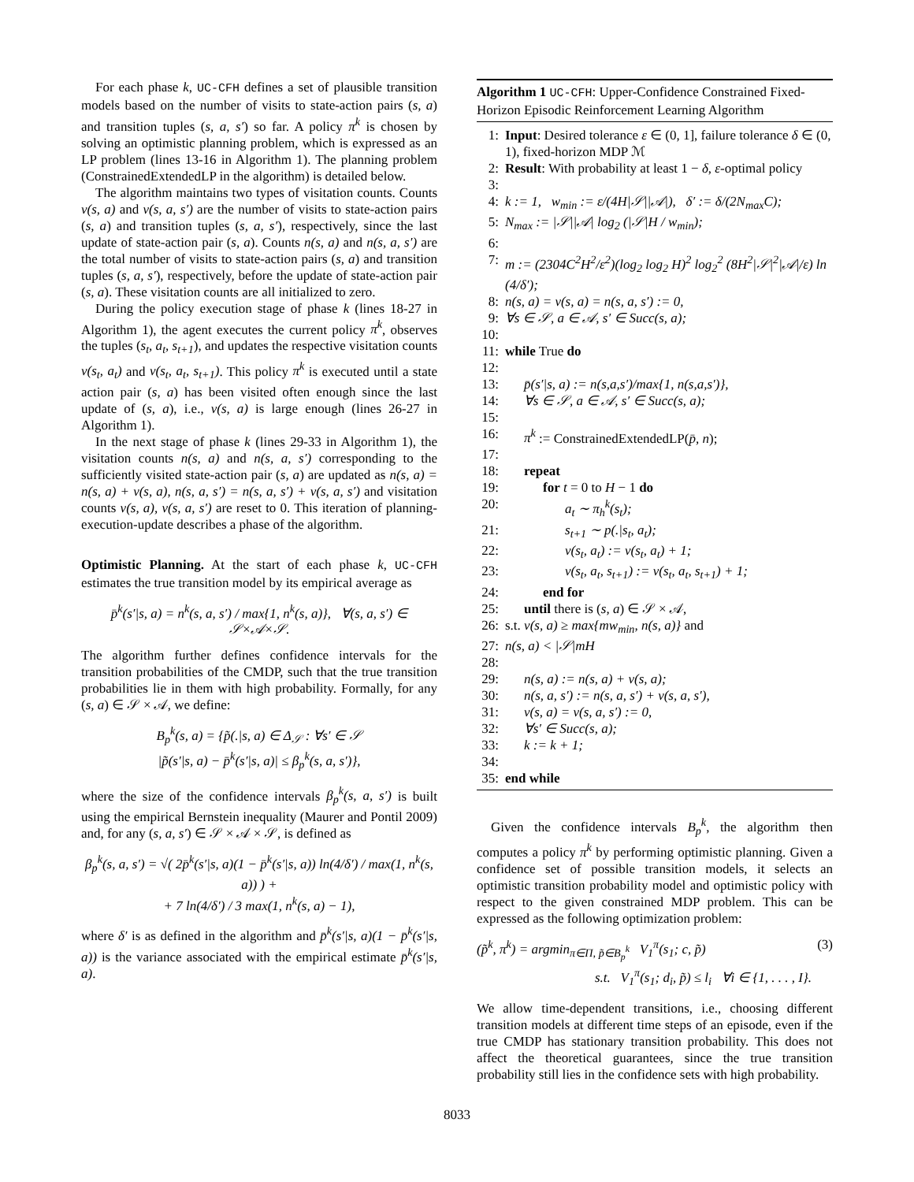For each phase k, UC-CFH defines a set of plausible transition models based on the number of visits to state-action pairs (s, a) and transition tuples (s, a, s′) so far. A policy π<sup>k</sup> is chosen by solving an optimistic planning problem, which is expressed as an LP problem (lines 13-16 in Algorithm 1). The planning problem (ConstrainedExtendedLP in the algorithm) is detailed below.
The algorithm maintains two types of visitation counts. Counts v(s, a) and v(s, a, s′) are the number of visits to state-action pairs (s, a) and transition tuples (s, a, s′), respectively, since the last update of state-action pair (s, a). Counts n(s, a) and n(s, a, s′) are the total number of visits to state-action pairs (s, a) and transition tuples (s, a, s′), respectively, before the update of state-action pair (s, a). These visitation counts are all initialized to zero.
During the policy execution stage of phase k (lines 18-27 in Algorithm 1), the agent executes the current policy π<sup>k</sup>, observes the tuples (s<sub>t</sub>, a<sub>t</sub>, s<sub>t+1</sub>), and updates the respective visitation counts v(s<sub>t</sub>, a<sub>t</sub>) and v(s<sub>t</sub>, a<sub>t</sub>, s<sub>t+1</sub>). This policy π<sup>k</sup> is executed until a state action pair (s, a) has been visited often enough since the last update of (s, a), i.e., v(s, a) is large enough (lines 26-27 in Algorithm 1).
In the next stage of phase k (lines 29-33 in Algorithm 1), the visitation counts n(s, a) and n(s, a, s′) corresponding to the sufficiently visited state-action pair (s, a) are updated as n(s, a) = n(s, a) + v(s, a), n(s, a, s′) = n(s, a, s′) + v(s, a, s′) and visitation counts v(s, a), v(s, a, s′) are reset to 0. This iteration of planning-execution-update describes a phase of the algorithm.
Optimistic Planning. At the start of each phase k, UC-CFH estimates the true transition model by its empirical average as
p̄<sup>k</sup>(s′|s, a) = n<sup>k</sup>(s, a, s′) / max{1, n<sup>k</sup>(s, a)}, ∀(s, a, s′) ∈ 𝒮×𝒜×𝒮.
The algorithm further defines confidence intervals for the transition probabilities of the CMDP, such that the true transition probabilities lie in them with high probability. Formally, for any (s, a) ∈ 𝒮 × 𝒜, we define:
B<sub>p</sub><sup>k</sup>(s, a) = {p̃(.|s, a) ∈ Δ<sub>𝒮</sub> : ∀s′ ∈ 𝒮
|p̃(s′|s, a) − p̄<sup>k</sup>(s′|s, a)| ≤ β<sub>p</sub><sup>k</sup>(s, a, s′)},
where the size of the confidence intervals β<sub>p</sub><sup>k</sup>(s, a, s′) is built using the empirical Bernstein inequality (Maurer and Pontil 2009) and, for any (s, a, s′) ∈ 𝒮 × 𝒜 × 𝒮, is defined as
β<sub>p</sub><sup>k</sup>(s, a, s′) = √( 2p̄<sup>k</sup>(s′|s, a)(1 − p̄<sup>k</sup>(s′|s, a)) ln(4/δ′) / max(1, n<sup>k</sup>(s, a)) ) +
+ 7 ln(4/δ′) / 3 max(1, n<sup>k</sup>(s, a) − 1),
where δ′ is as defined in the algorithm and p̄<sup>k</sup>(s′|s, a)(1 − p̄<sup>k</sup>(s′|s, a)) is the variance associated with the empirical estimate p̄<sup>k</sup>(s′|s, a).
Algorithm 1 UC-CFH: Upper-Confidence Constrained Fixed-Horizon Episodic Reinforcement Learning Algorithm
1: Input: Desired tolerance ε ∈ (0, 1], failure tolerance δ ∈ (0, 1), fixed-horizon MDP ℳ
2: Result: With probability at least 1 − δ, ε-optimal policy
3:
4: k := 1, w<sub>min</sub> := ε/(4H|𝒮||𝒜|), δ′ := δ/(2N<sub>max</sub>C);
5: N<sub>max</sub> := |𝒮||𝒜| log<sub>2</sub> (|𝒮|H / w<sub>min</sub>);
6:
7: m := (2304C<sup>2</sup>H<sup>2</sup>/ε<sup>2</sup>)(log<sub>2</sub> log<sub>2</sub> H)<sup>2</sup> log<sub>2</sub><sup>2</sup> (8H<sup>2</sup>|𝒮|<sup>2</sup>|𝒜|/ε) ln (4/δ′);
8: n(s, a) = v(s, a) = n(s, a, s′) := 0,
9: ∀s ∈ 𝒮, a ∈ 𝒜, s′ ∈ Succ(s, a);
10:
11: while True do
12:
13: p̄(s′|s, a) := n(s,a,s′)/max{1, n(s,a,s′)},
14: ∀s ∈ 𝒮, a ∈ 𝒜, s′ ∈ Succ(s, a);
15:
16: π<sup>k</sup> := ConstrainedExtendedLP(p̄, n);
17:
18: repeat
19: for t = 0 to H − 1 do
20: a<sub>t</sub> ∼ π<sub>h</sub><sup>k</sup>(s<sub>t</sub>);
21: s<sub>t+1</sub> ∼ p(.|s<sub>t</sub>, a<sub>t</sub>);
22: v(s<sub>t</sub>, a<sub>t</sub>) := v(s<sub>t</sub>, a<sub>t</sub>) + 1;
23: v(s<sub>t</sub>, a<sub>t</sub>, s<sub>t+1</sub>) := v(s<sub>t</sub>, a<sub>t</sub>, s<sub>t+1</sub>) + 1;
24: end for
25: until there is (s, a) ∈ 𝒮 × 𝒜,
26: s.t. v(s, a) ≥ max{mw<sub>min</sub>, n(s, a)} and
27: n(s, a) < |𝒮|mH
28:
29: n(s, a) := n(s, a) + v(s, a);
30: n(s, a, s′) := n(s, a, s′) + v(s, a, s′),
31: v(s, a) = v(s, a, s′) := 0,
32: ∀s′ ∈ Succ(s, a);
33: k := k + 1;
34:
35: end while
Given the confidence intervals B<sub>p</sub><sup>k</sup>, the algorithm then computes a policy π<sup>k</sup> by performing optimistic planning. Given a confidence set of possible transition models, it selects an optimistic transition probability model and optimistic policy with respect to the given constrained MDP problem. This can be expressed as the following optimization problem:
(p̃<sup>k</sup>, π<sup>k</sup>) = argmin<sub>π∈Π, p̃∈B<sub>p</sub><sup>k</sup></sub> V<sub>1</sub><sup>π</sup>(s<sub>1</sub>; c, p̃) (3)
s.t. V<sub>1</sub><sup>π</sup>(s<sub>1</sub>; d<sub>i</sub>, p̃) ≤ l<sub>i</sub> ∀i ∈ {1, . . . , I}.
We allow time-dependent transitions, i.e., choosing different transition models at different time steps of an episode, even if the true CMDP has stationary transition probability. This does not affect the theoretical guarantees, since the true transition probability still lies in the confidence sets with high probability.
8033